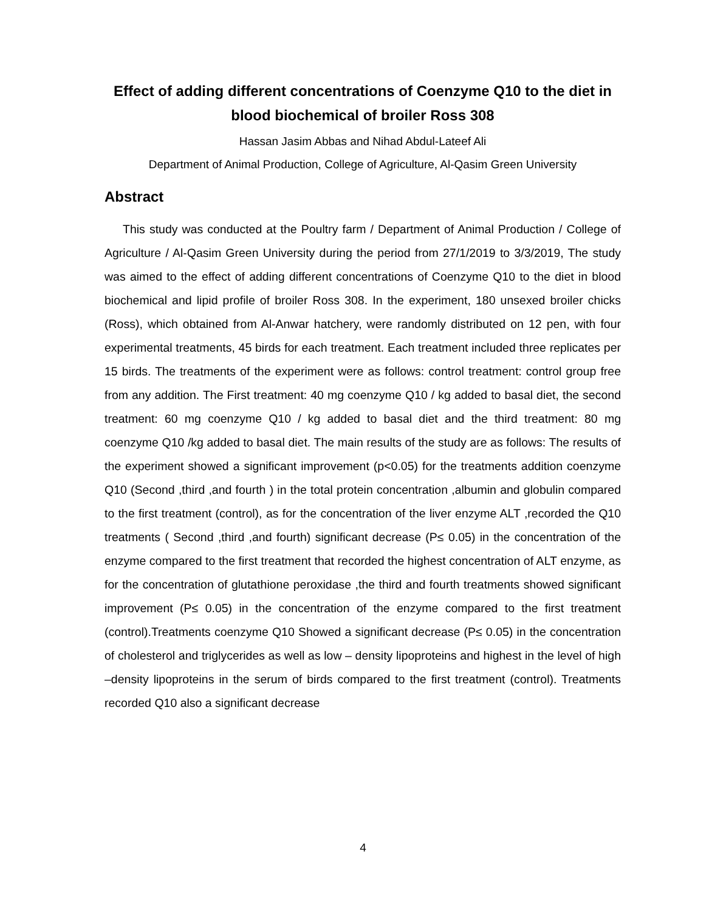Effect of adding different concentrations of Coenzyme Q10 to the diet in blood biochemical of broiler Ross 308
Hassan Jasim Abbas and Nihad Abdul-Lateef Ali
Department of Animal Production, College of Agriculture, Al-Qasim Green University
Abstract
This study was conducted at the Poultry farm / Department of Animal Production / College of Agriculture / Al-Qasim Green University during the period from 27/1/2019 to 3/3/2019, The study was aimed to the effect of adding different concentrations of Coenzyme Q10 to the diet in blood biochemical and lipid profile of broiler Ross 308. In the experiment, 180 unsexed broiler chicks (Ross), which obtained from Al-Anwar hatchery, were randomly distributed on 12 pen, with four experimental treatments, 45 birds for each treatment. Each treatment included three replicates per 15 birds. The treatments of the experiment were as follows: control treatment: control group free from any addition. The First treatment: 40 mg coenzyme Q10 / kg added to basal diet, the second treatment: 60 mg coenzyme Q10 / kg added to basal diet and the third treatment: 80 mg coenzyme Q10 /kg added to basal diet. The main results of the study are as follows: The results of the experiment showed a significant improvement (p<0.05) for the treatments addition coenzyme Q10 (Second ,third ,and fourth ) in the total protein concentration ,albumin and globulin compared to the first treatment (control), as for the concentration of the liver enzyme ALT ,recorded the Q10 treatments ( Second ,third ,and fourth) significant decrease (P≤ 0.05) in the concentration of the enzyme compared to the first treatment that recorded the highest concentration of ALT enzyme, as for the concentration of glutathione peroxidase ,the third and fourth treatments showed significant improvement (P≤ 0.05) in the concentration of the enzyme compared to the first treatment (control).Treatments coenzyme Q10 Showed a significant decrease (P≤ 0.05) in the concentration of cholesterol and triglycerides as well as low – density lipoproteins and highest in the level of high –density lipoproteins in the serum of birds compared to the first treatment (control). Treatments recorded Q10 also a significant decrease
4